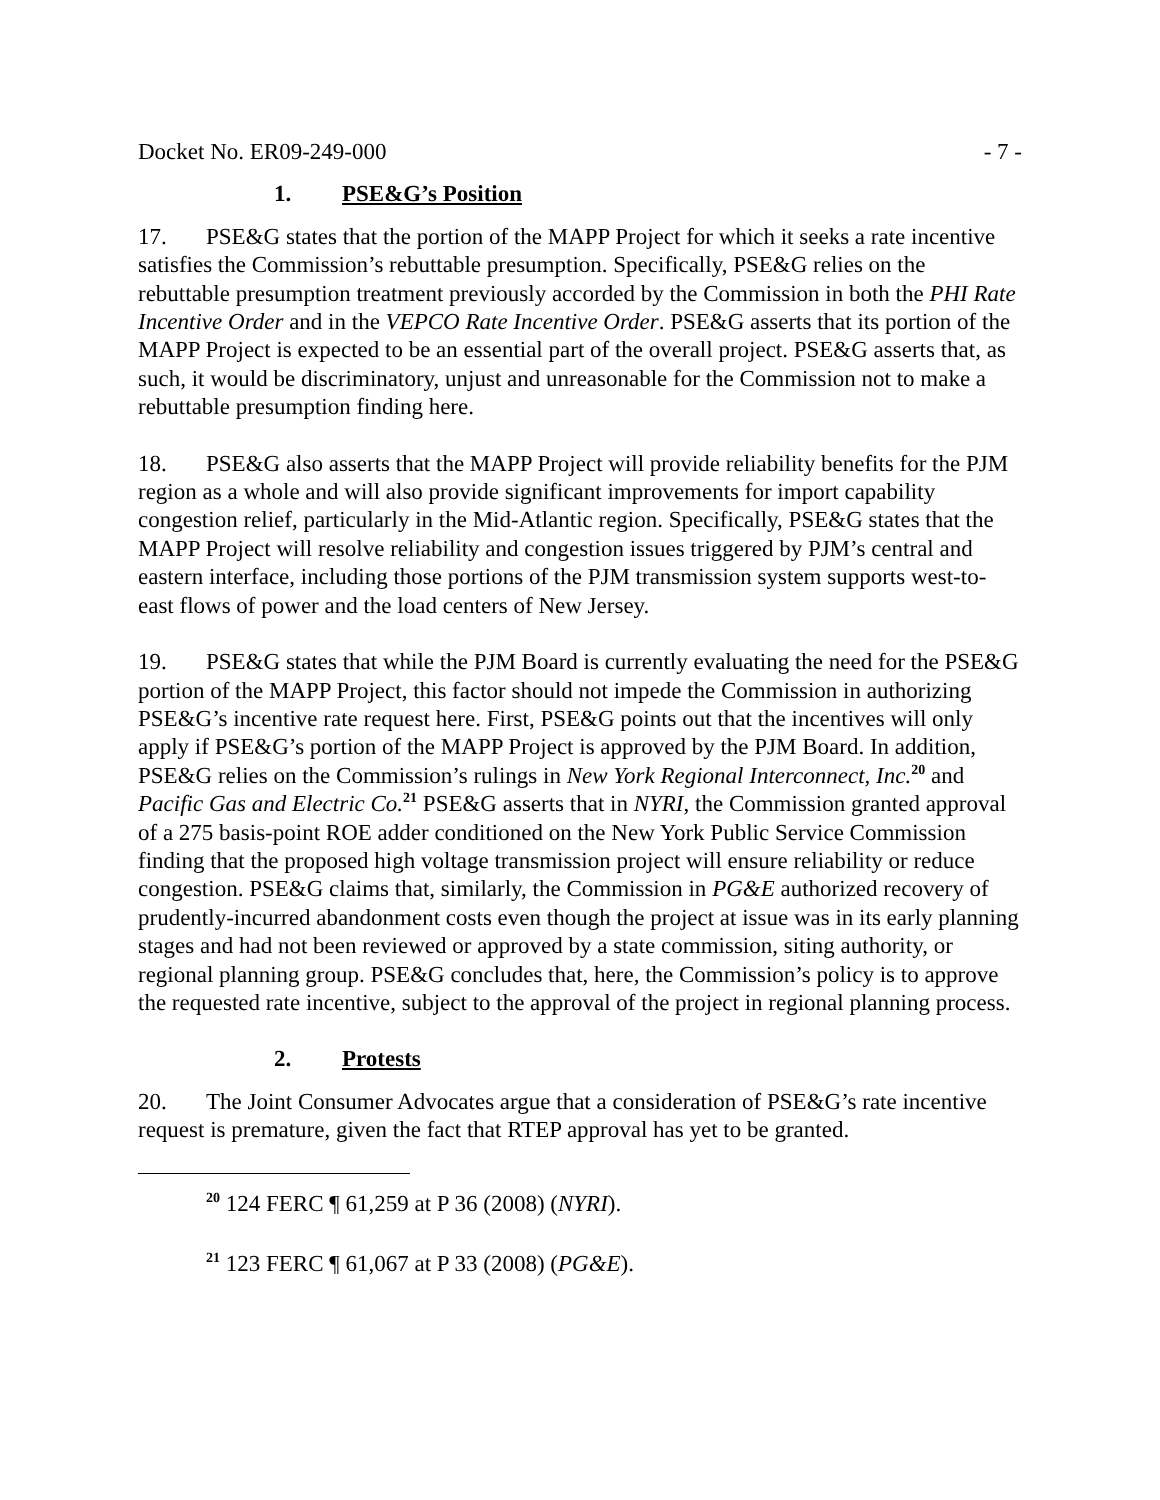Docket No. ER09-249-000 - 7 -
1. PSE&G’s Position
17. PSE&G states that the portion of the MAPP Project for which it seeks a rate incentive satisfies the Commission’s rebuttable presumption. Specifically, PSE&G relies on the rebuttable presumption treatment previously accorded by the Commission in both the PHI Rate Incentive Order and in the VEPCO Rate Incentive Order. PSE&G asserts that its portion of the MAPP Project is expected to be an essential part of the overall project. PSE&G asserts that, as such, it would be discriminatory, unjust and unreasonable for the Commission not to make a rebuttable presumption finding here.
18. PSE&G also asserts that the MAPP Project will provide reliability benefits for the PJM region as a whole and will also provide significant improvements for import capability congestion relief, particularly in the Mid-Atlantic region. Specifically, PSE&G states that the MAPP Project will resolve reliability and congestion issues triggered by PJM’s central and eastern interface, including those portions of the PJM transmission system supports west-to-east flows of power and the load centers of New Jersey.
19. PSE&G states that while the PJM Board is currently evaluating the need for the PSE&G portion of the MAPP Project, this factor should not impede the Commission in authorizing PSE&G’s incentive rate request here. First, PSE&G points out that the incentives will only apply if PSE&G’s portion of the MAPP Project is approved by the PJM Board. In addition, PSE&G relies on the Commission’s rulings in New York Regional Interconnect, Inc.<sup>20</sup> and Pacific Gas and Electric Co.<sup>21</sup> PSE&G asserts that in NYRI, the Commission granted approval of a 275 basis-point ROE adder conditioned on the New York Public Service Commission finding that the proposed high voltage transmission project will ensure reliability or reduce congestion. PSE&G claims that, similarly, the Commission in PG&E authorized recovery of prudently-incurred abandonment costs even though the project at issue was in its early planning stages and had not been reviewed or approved by a state commission, siting authority, or regional planning group. PSE&G concludes that, here, the Commission’s policy is to approve the requested rate incentive, subject to the approval of the project in regional planning process.
2. Protests
20. The Joint Consumer Advocates argue that a consideration of PSE&G’s rate incentive request is premature, given the fact that RTEP approval has yet to be granted.
<sup>20</sup> 124 FERC ¶ 61,259 at P 36 (2008) (NYRI).
<sup>21</sup> 123 FERC ¶ 61,067 at P 33 (2008) (PG&E).